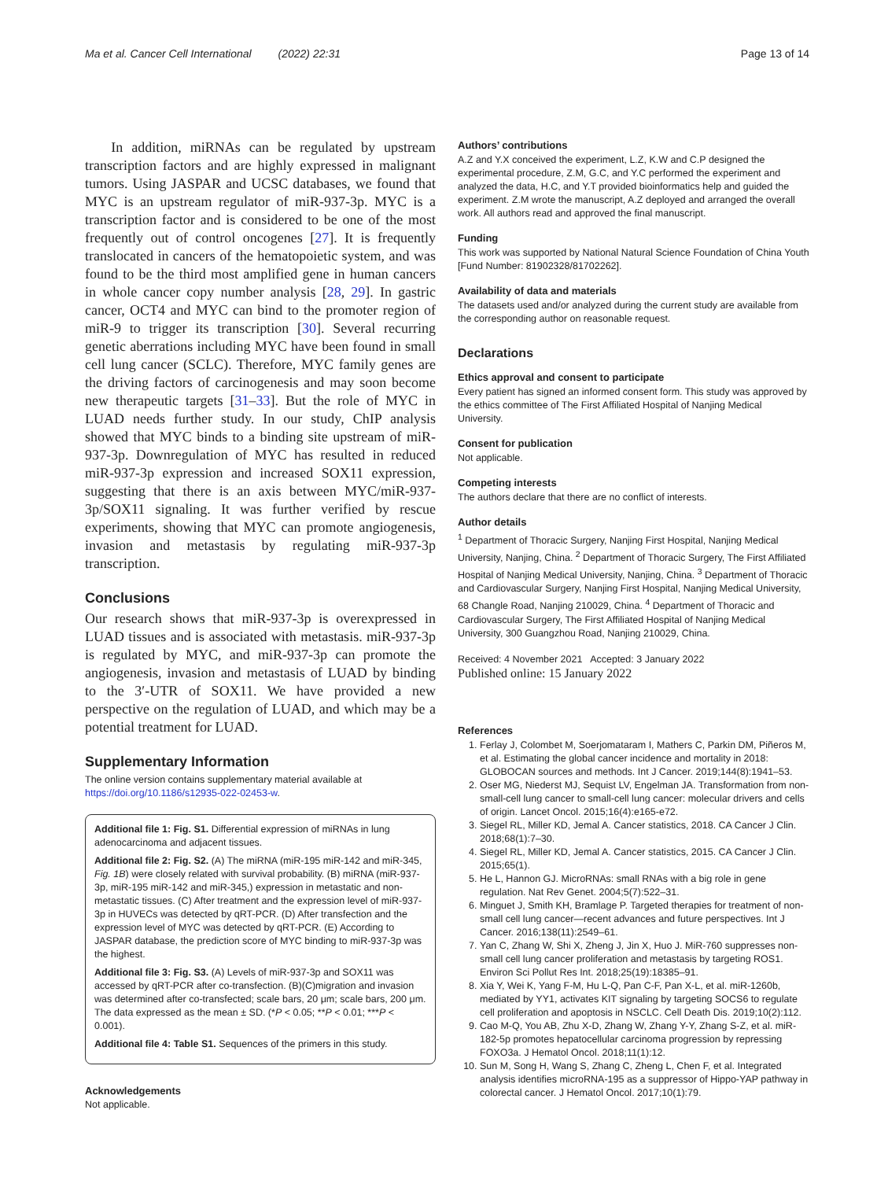Ma et al. Cancer Cell International (2022) 22:31
Page 13 of 14
In addition, miRNAs can be regulated by upstream transcription factors and are highly expressed in malignant tumors. Using JASPAR and UCSC databases, we found that MYC is an upstream regulator of miR-937-3p. MYC is a transcription factor and is considered to be one of the most frequently out of control oncogenes [27]. It is frequently translocated in cancers of the hematopoietic system, and was found to be the third most amplified gene in human cancers in whole cancer copy number analysis [28, 29]. In gastric cancer, OCT4 and MYC can bind to the promoter region of miR-9 to trigger its transcription [30]. Several recurring genetic aberrations including MYC have been found in small cell lung cancer (SCLC). Therefore, MYC family genes are the driving factors of carcinogenesis and may soon become new therapeutic targets [31–33]. But the role of MYC in LUAD needs further study. In our study, ChIP analysis showed that MYC binds to a binding site upstream of miR-937-3p. Downregulation of MYC has resulted in reduced miR-937-3p expression and increased SOX11 expression, suggesting that there is an axis between MYC/miR-937-3p/SOX11 signaling. It was further verified by rescue experiments, showing that MYC can promote angiogenesis, invasion and metastasis by regulating miR-937-3p transcription.
Conclusions
Our research shows that miR-937-3p is overexpressed in LUAD tissues and is associated with metastasis. miR-937-3p is regulated by MYC, and miR-937-3p can promote the angiogenesis, invasion and metastasis of LUAD by binding to the 3′-UTR of SOX11. We have provided a new perspective on the regulation of LUAD, and which may be a potential treatment for LUAD.
Supplementary Information
The online version contains supplementary material available at https://doi.org/10.1186/s12935-022-02453-w.
Additional file 1: Fig. S1. Differential expression of miRNAs in lung adenocarcinoma and adjacent tissues.
Additional file 2: Fig. S2. (A) The miRNA (miR-195 miR-142 and miR-345, Fig. 1B) were closely related with survival probability. (B) miRNA (miR-937-3p, miR-195 miR-142 and miR-345,) expression in metastatic and non-metastatic tissues. (C) After treatment and the expression level of miR-937-3p in HUVECs was detected by qRT-PCR. (D) After transfection and the expression level of MYC was detected by qRT-PCR. (E) According to JASPAR database, the prediction score of MYC binding to miR-937-3p was the highest.
Additional file 3: Fig. S3. (A) Levels of miR-937-3p and SOX11 was accessed by qRT-PCR after co-transfection. (B)(C)migration and invasion was determined after co-transfected; scale bars, 20 μm; scale bars, 200 μm. The data expressed as the mean ± SD. (*P < 0.05; **P < 0.01; ***P < 0.001).
Additional file 4: Table S1. Sequences of the primers in this study.
Acknowledgements
Not applicable.
Authors’ contributions
A.Z and Y.X conceived the experiment, L.Z, K.W and C.P designed the experimental procedure, Z.M, G.C, and Y.C performed the experiment and analyzed the data, H.C, and Y.T provided bioinformatics help and guided the experiment. Z.M wrote the manuscript, A.Z deployed and arranged the overall work. All authors read and approved the final manuscript.
Funding
This work was supported by National Natural Science Foundation of China Youth [Fund Number: 81902328/81702262].
Availability of data and materials
The datasets used and/or analyzed during the current study are available from the corresponding author on reasonable request.
Declarations
Ethics approval and consent to participate
Every patient has signed an informed consent form. This study was approved by the ethics committee of The First Affiliated Hospital of Nanjing Medical University.
Consent for publication
Not applicable.
Competing interests
The authors declare that there are no conflict of interests.
Author details
<sup>1</sup> Department of Thoracic Surgery, Nanjing First Hospital, Nanjing Medical University, Nanjing, China. <sup>2</sup> Department of Thoracic Surgery, The First Affiliated Hospital of Nanjing Medical University, Nanjing, China. <sup>3</sup> Department of Thoracic and Cardiovascular Surgery, Nanjing First Hospital, Nanjing Medical University, 68 Changle Road, Nanjing 210029, China. <sup>4</sup> Department of Thoracic and Cardiovascular Surgery, The First Affiliated Hospital of Nanjing Medical University, 300 Guangzhou Road, Nanjing 210029, China.
Received: 4 November 2021 Accepted: 3 January 2022
Published online: 15 January 2022
References
1. Ferlay J, Colombet M, Soerjomataram I, Mathers C, Parkin DM, Piñeros M, et al. Estimating the global cancer incidence and mortality in 2018: GLOBOCAN sources and methods. Int J Cancer. 2019;144(8):1941–53.
2. Oser MG, Niederst MJ, Sequist LV, Engelman JA. Transformation from non-small-cell lung cancer to small-cell lung cancer: molecular drivers and cells of origin. Lancet Oncol. 2015;16(4):e165-e72.
3. Siegel RL, Miller KD, Jemal A. Cancer statistics, 2018. CA Cancer J Clin. 2018;68(1):7–30.
4. Siegel RL, Miller KD, Jemal A. Cancer statistics, 2015. CA Cancer J Clin. 2015;65(1).
5. He L, Hannon GJ. MicroRNAs: small RNAs with a big role in gene regulation. Nat Rev Genet. 2004;5(7):522–31.
6. Minguet J, Smith KH, Bramlage P. Targeted therapies for treatment of non-small cell lung cancer—recent advances and future perspectives. Int J Cancer. 2016;138(11):2549–61.
7. Yan C, Zhang W, Shi X, Zheng J, Jin X, Huo J. MiR-760 suppresses non-small cell lung cancer proliferation and metastasis by targeting ROS1. Environ Sci Pollut Res Int. 2018;25(19):18385–91.
8. Xia Y, Wei K, Yang F-M, Hu L-Q, Pan C-F, Pan X-L, et al. miR-1260b, mediated by YY1, activates KIT signaling by targeting SOCS6 to regulate cell proliferation and apoptosis in NSCLC. Cell Death Dis. 2019;10(2):112.
9. Cao M-Q, You AB, Zhu X-D, Zhang W, Zhang Y-Y, Zhang S-Z, et al. miR-182-5p promotes hepatocellular carcinoma progression by repressing FOXO3a. J Hematol Oncol. 2018;11(1):12.
10. Sun M, Song H, Wang S, Zhang C, Zheng L, Chen F, et al. Integrated analysis identifies microRNA-195 as a suppressor of Hippo-YAP pathway in colorectal cancer. J Hematol Oncol. 2017;10(1):79.